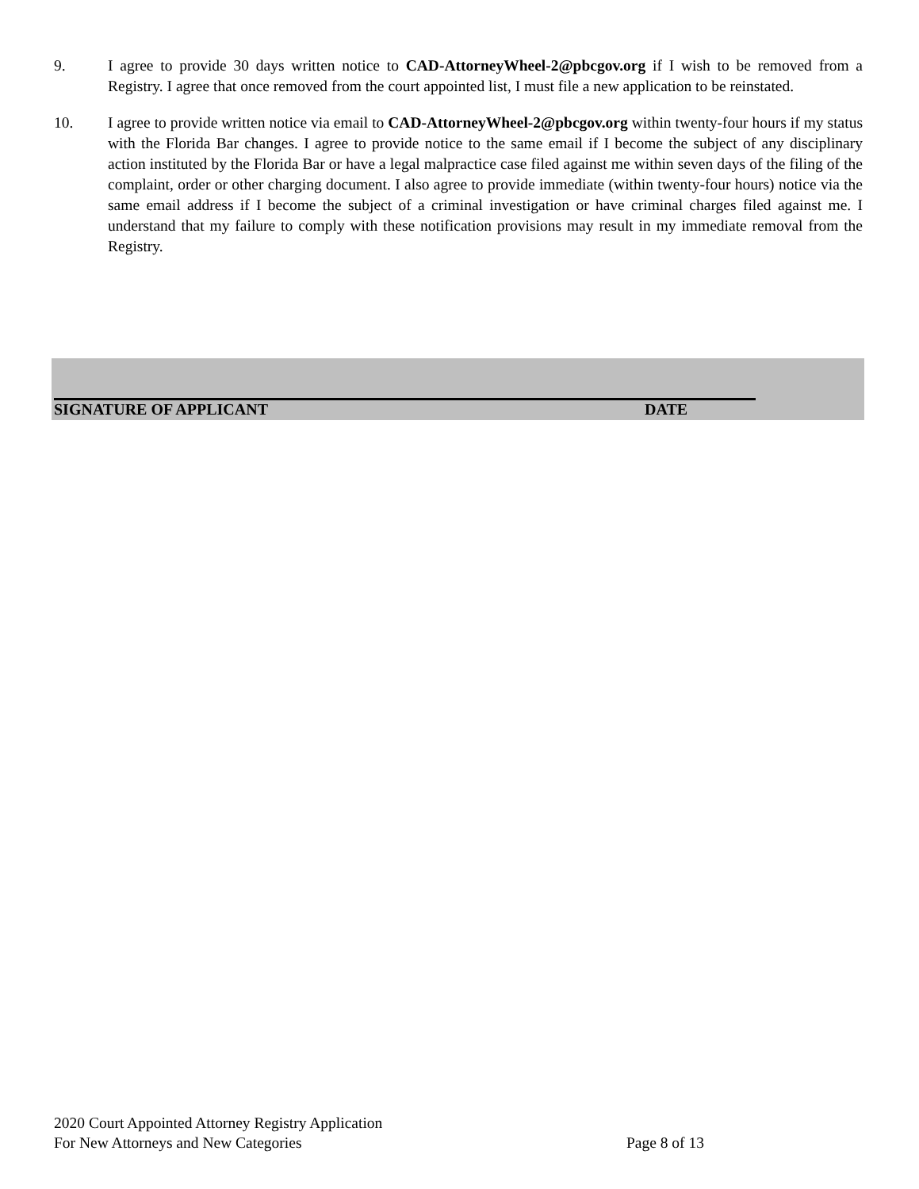9. I agree to provide 30 days written notice to CAD-AttorneyWheel-2@pbcgov.org if I wish to be removed from a Registry. I agree that once removed from the court appointed list, I must file a new application to be reinstated.
10. I agree to provide written notice via email to CAD-AttorneyWheel-2@pbcgov.org within twenty-four hours if my status with the Florida Bar changes. I agree to provide notice to the same email if I become the subject of any disciplinary action instituted by the Florida Bar or have a legal malpractice case filed against me within seven days of the filing of the complaint, order or other charging document. I also agree to provide immediate (within twenty-four hours) notice via the same email address if I become the subject of a criminal investigation or have criminal charges filed against me. I understand that my failure to comply with these notification provisions may result in my immediate removal from the Registry.
SIGNATURE OF APPLICANT DATE
2020 Court Appointed Attorney Registry Application
For New Attorneys and New Categories Page 8 of 13